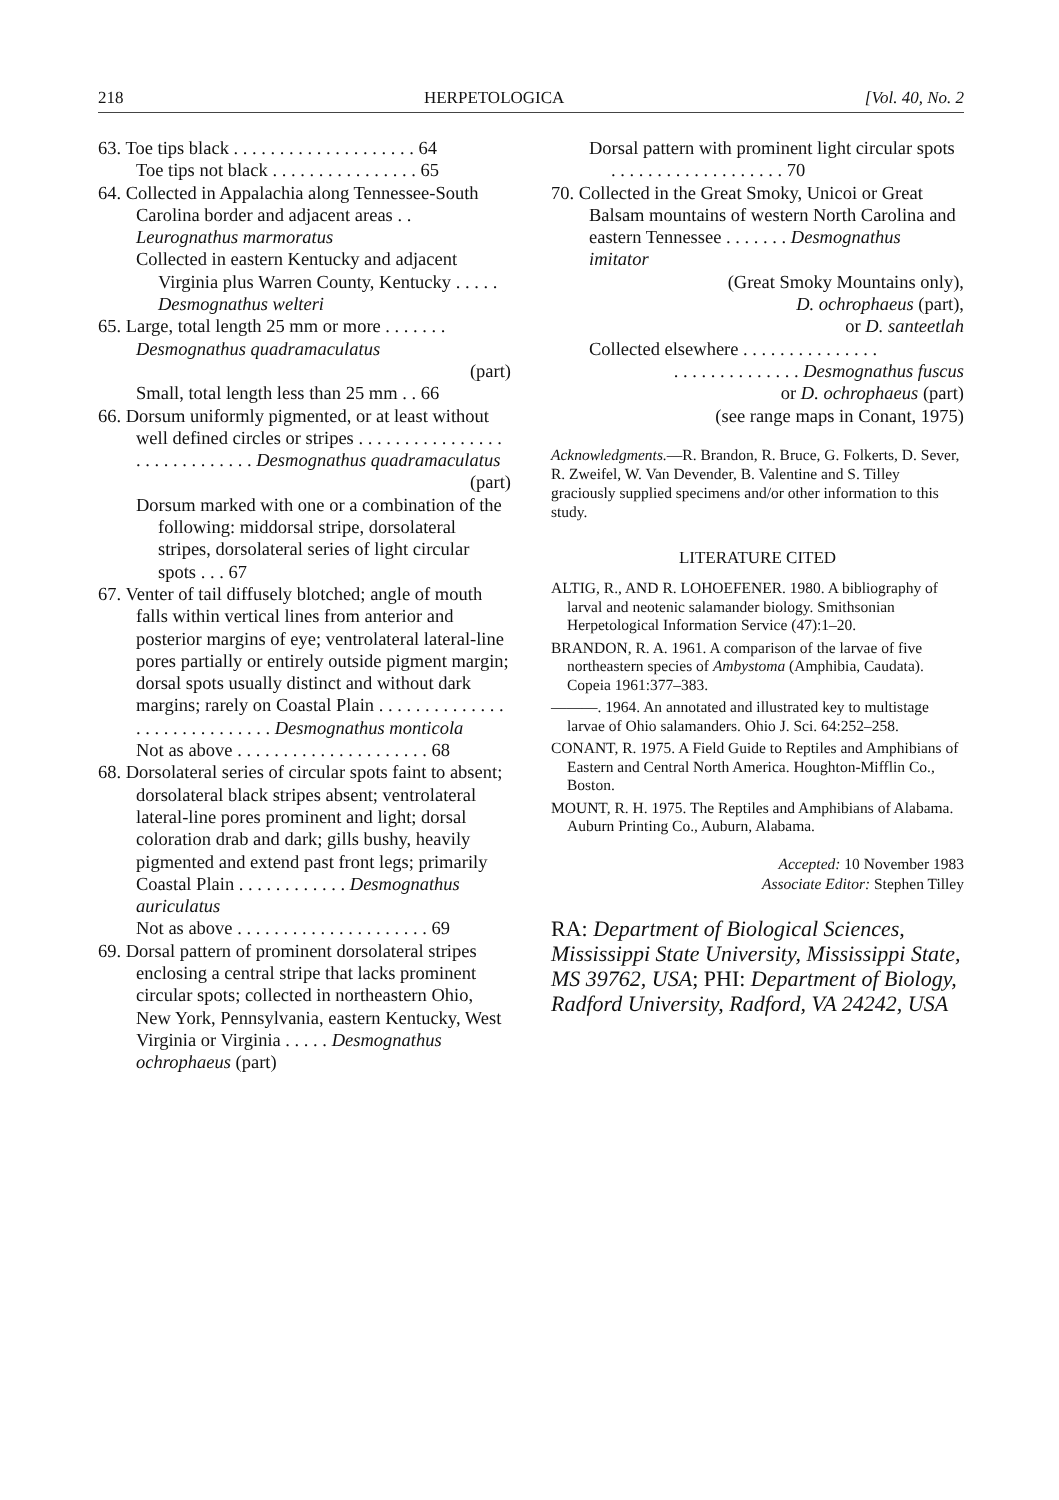218 HERPETOLOGICA [Vol. 40, No. 2
63. Toe tips black . . . . . . . . . . . . . . . . . . . . 64
Toe tips not black . . . . . . . . . . . . . . . . 65
64. Collected in Appalachia along Tennessee-South Carolina border and adjacent areas . . Leurognathus marmoratus
Collected in eastern Kentucky and adjacent Virginia plus Warren County, Kentucky . . . . . Desmognathus welteri
65. Large, total length 25 mm or more . . . . . . . Desmognathus quadramaculatus
(part)
Small, total length less than 25 mm . . 66
66. Dorsum uniformly pigmented, or at least without well defined circles or stripes . . . . . . . . . . . . . . . . . . . . . . . . . . . . . Desmognathus quadramaculatus
(part)
Dorsum marked with one or a combination of the following: middorsal stripe, dorsolateral stripes, dorsolateral series of light circular spots . . . 67
67. Venter of tail diffusely blotched; angle of mouth falls within vertical lines from anterior and posterior margins of eye; ventrolateral lateral-line pores partially or entirely outside pigment margin; dorsal spots usually distinct and without dark margins; rarely on Coastal Plain . . . . . . . . . . . . . . . . . . . . . . . . . . . . . Desmognathus monticola
Not as above . . . . . . . . . . . . . . . . . . . . . 68
68. Dorsolateral series of circular spots faint to absent; dorsolateral black stripes absent; ventrolateral lateral-line pores prominent and light; dorsal coloration drab and dark; gills bushy, heavily pigmented and extend past front legs; primarily Coastal Plain . . . . . . . . . . . . Desmognathus auriculatus
Not as above . . . . . . . . . . . . . . . . . . . . . 69
69. Dorsal pattern of prominent dorsolateral stripes enclosing a central stripe that lacks prominent circular spots; collected in northeastern Ohio, New York, Pennsylvania, eastern Kentucky, West Virginia or Virginia . . . . . Desmognathus ochrophaeus (part)
Dorsal pattern with prominent light circular spots . . . . . . . . . . . . . . . . . . . 70
70. Collected in the Great Smoky, Unicoi or Great Balsam mountains of western North Carolina and eastern Tennessee . . . . . . . Desmognathus imitator
(Great Smoky Mountains only),
D. ochrophaeus (part),
or D. santeetlah
Collected elsewhere . . . . . . . . . . . . . . .
. . . . . . . . . . . . . . Desmognathus fuscus
or D. ochrophaeus (part)
(see range maps in Conant, 1975)
Acknowledgments.—R. Brandon, R. Bruce, G. Folkerts, D. Sever, R. Zweifel, W. Van Devender, B. Valentine and S. Tilley graciously supplied specimens and/or other information to this study.
LITERATURE CITED
ALTIG, R., AND R. LOHOEFENER. 1980. A bibliography of larval and neotenic salamander biology. Smithsonian Herpetological Information Service (47):1–20.
BRANDON, R. A. 1961. A comparison of the larvae of five northeastern species of Ambystoma (Amphibia, Caudata). Copeia 1961:377–383.
———. 1964. An annotated and illustrated key to multistage larvae of Ohio salamanders. Ohio J. Sci. 64:252–258.
CONANT, R. 1975. A Field Guide to Reptiles and Amphibians of Eastern and Central North America. Houghton-Mifflin Co., Boston.
MOUNT, R. H. 1975. The Reptiles and Amphibians of Alabama. Auburn Printing Co., Auburn, Alabama.
Accepted: 10 November 1983
Associate Editor: Stephen Tilley
RA: Department of Biological Sciences, Mississippi State University, Mississippi State, MS 39762, USA; PHI: Department of Biology, Radford University, Radford, VA 24242, USA